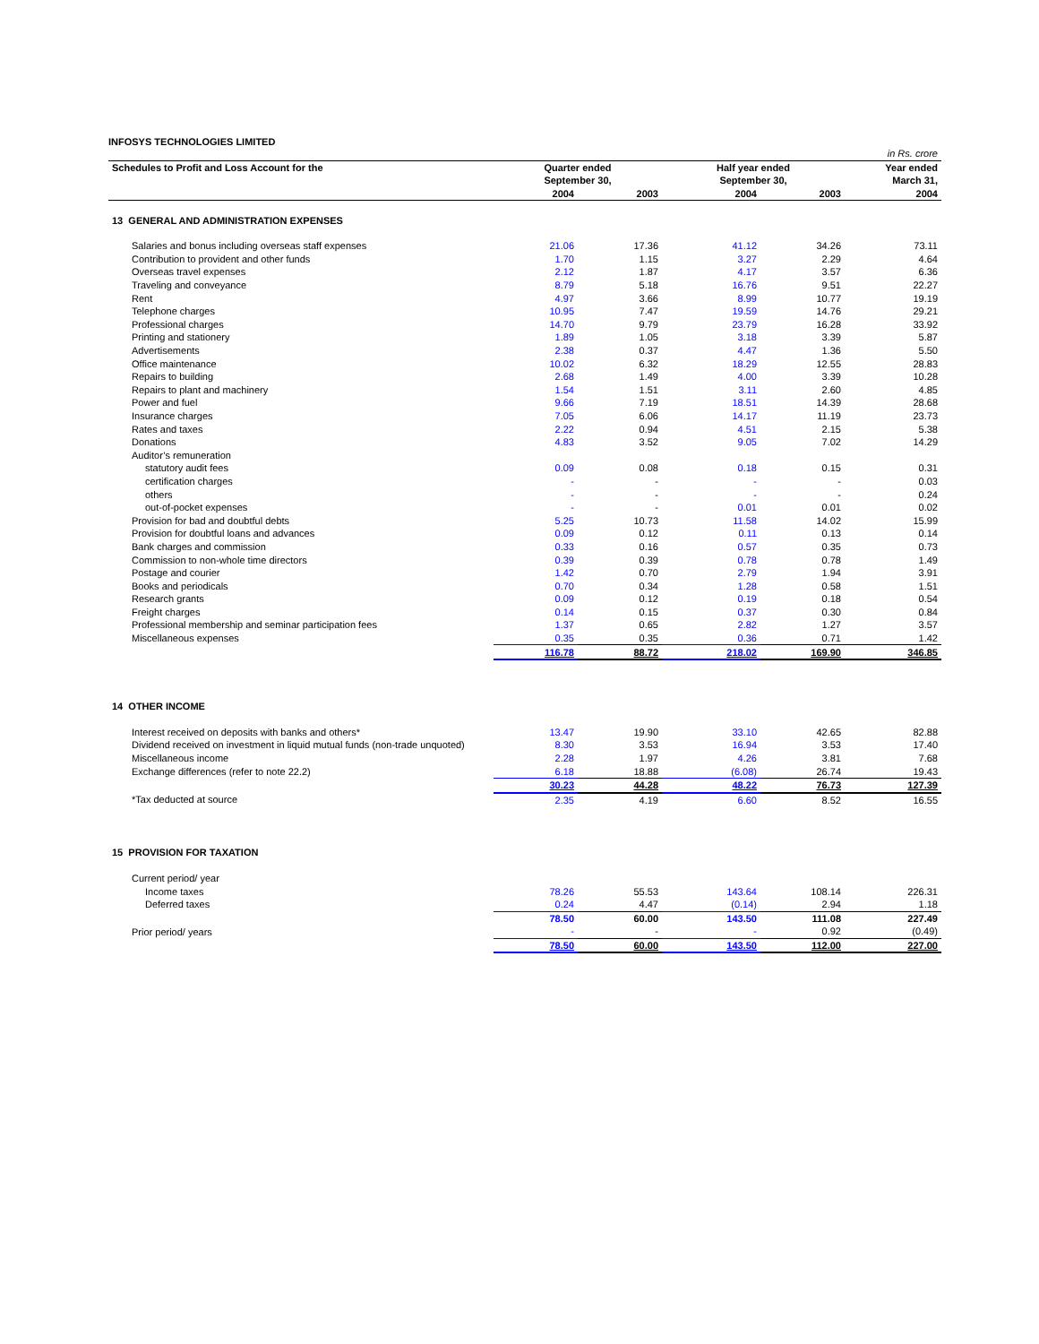INFOSYS TECHNOLOGIES LIMITED
| | | | | | in Rs. crore |
| Schedules to Profit and Loss Account for the | Quarter ended | | Half year ended | | Year ended |
| | September 30, | | September 30, | | March 31, |
| | 2004 | 2003 | 2004 | 2003 | 2004 |
| 13 GENERAL AND ADMINISTRATION EXPENSES | | | | | |
| Salaries and bonus including overseas staff expenses | 21.06 | 17.36 | 41.12 | 34.26 | 73.11 |
| Contribution to provident and other funds | 1.70 | 1.15 | 3.27 | 2.29 | 4.64 |
| Overseas travel expenses | 2.12 | 1.87 | 4.17 | 3.57 | 6.36 |
| Traveling and conveyance | 8.79 | 5.18 | 16.76 | 9.51 | 22.27 |
| Rent | 4.97 | 3.66 | 8.99 | 10.77 | 19.19 |
| Telephone charges | 10.95 | 7.47 | 19.59 | 14.76 | 29.21 |
| Professional charges | 14.70 | 9.79 | 23.79 | 16.28 | 33.92 |
| Printing and stationery | 1.89 | 1.05 | 3.18 | 3.39 | 5.87 |
| Advertisements | 2.38 | 0.37 | 4.47 | 1.36 | 5.50 |
| Office maintenance | 10.02 | 6.32 | 18.29 | 12.55 | 28.83 |
| Repairs to building | 2.68 | 1.49 | 4.00 | 3.39 | 10.28 |
| Repairs to plant and machinery | 1.54 | 1.51 | 3.11 | 2.60 | 4.85 |
| Power and fuel | 9.66 | 7.19 | 18.51 | 14.39 | 28.68 |
| Insurance charges | 7.05 | 6.06 | 14.17 | 11.19 | 23.73 |
| Rates and taxes | 2.22 | 0.94 | 4.51 | 2.15 | 5.38 |
| Donations | 4.83 | 3.52 | 9.05 | 7.02 | 14.29 |
| Auditor’s remuneration | | | | | |
| statutory audit fees | 0.09 | 0.08 | 0.18 | 0.15 | 0.31 |
| certification charges | - | - | - | - | 0.03 |
| others | - | - | - | - | 0.24 |
| out-of-pocket expenses | - | - | 0.01 | 0.01 | 0.02 |
| Provision for bad and doubtful debts | 5.25 | 10.73 | 11.58 | 14.02 | 15.99 |
| Provision for doubtful loans and advances | 0.09 | 0.12 | 0.11 | 0.13 | 0.14 |
| Bank charges and commission | 0.33 | 0.16 | 0.57 | 0.35 | 0.73 |
| Commission to non-whole time directors | 0.39 | 0.39 | 0.78 | 0.78 | 1.49 |
| Postage and courier | 1.42 | 0.70 | 2.79 | 1.94 | 3.91 |
| Books and periodicals | 0.70 | 0.34 | 1.28 | 0.58 | 1.51 |
| Research grants | 0.09 | 0.12 | 0.19 | 0.18 | 0.54 |
| Freight charges | 0.14 | 0.15 | 0.37 | 0.30 | 0.84 |
| Professional membership and seminar participation fees | 1.37 | 0.65 | 2.82 | 1.27 | 3.57 |
| Miscellaneous expenses | 0.35 | 0.35 | 0.36 | 0.71 | 1.42 |
| | 116.78 | 88.72 | 218.02 | 169.90 | 346.85 |
| 14 OTHER INCOME | | | | | |
| Interest received on deposits with banks and others* | 13.47 | 19.90 | 33.10 | 42.65 | 82.88 |
| Dividend received on investment in liquid mutual funds (non-trade unquoted) | 8.30 | 3.53 | 16.94 | 3.53 | 17.40 |
| Miscellaneous income | 2.28 | 1.97 | 4.26 | 3.81 | 7.68 |
| Exchange differences (refer to note 22.2) | 6.18 | 18.88 | (6.08) | 26.74 | 19.43 |
| | 30.23 | 44.28 | 48.22 | 76.73 | 127.39 |
| *Tax deducted at source | 2.35 | 4.19 | 6.60 | 8.52 | 16.55 |
| 15 PROVISION FOR TAXATION | | | | | |
| Current period/ year | | | | | |
| Income taxes | 78.26 | 55.53 | 143.64 | 108.14 | 226.31 |
| Deferred taxes | 0.24 | 4.47 | (0.14) | 2.94 | 1.18 |
| | 78.50 | 60.00 | 143.50 | 111.08 | 227.49 |
| Prior period/ years | - | - | - | 0.92 | (0.49) |
| | 78.50 | 60.00 | 143.50 | 112.00 | 227.00 |